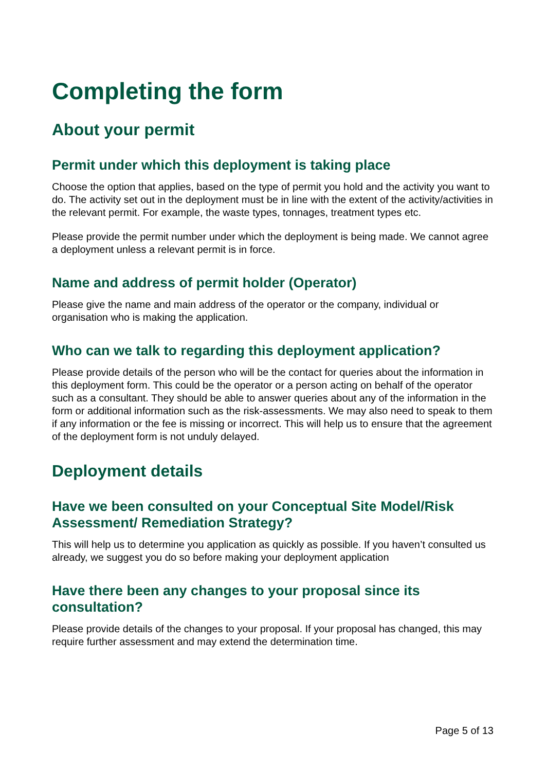Completing the form
About your permit
Permit under which this deployment is taking place
Choose the option that applies, based on the type of permit you hold and the activity you want to do. The activity set out in the deployment must be in line with the extent of the activity/activities in the relevant permit. For example, the waste types, tonnages, treatment types etc.
Please provide the permit number under which the deployment is being made. We cannot agree a deployment unless a relevant permit is in force.
Name and address of permit holder (Operator)
Please give the name and main address of the operator or the company, individual or organisation who is making the application.
Who can we talk to regarding this deployment application?
Please provide details of the person who will be the contact for queries about the information in this deployment form. This could be the operator or a person acting on behalf of the operator such as a consultant. They should be able to answer queries about any of the information in the form or additional information such as the risk-assessments. We may also need to speak to them if any information or the fee is missing or incorrect. This will help us to ensure that the agreement of the deployment form is not unduly delayed.
Deployment details
Have we been consulted on your Conceptual Site Model/Risk Assessment/ Remediation Strategy?
This will help us to determine you application as quickly as possible. If you haven’t consulted us already, we suggest you do so before making your deployment application
Have there been any changes to your proposal since its consultation?
Please provide details of the changes to your proposal. If your proposal has changed, this may require further assessment and may extend the determination time.
Page 5 of 13